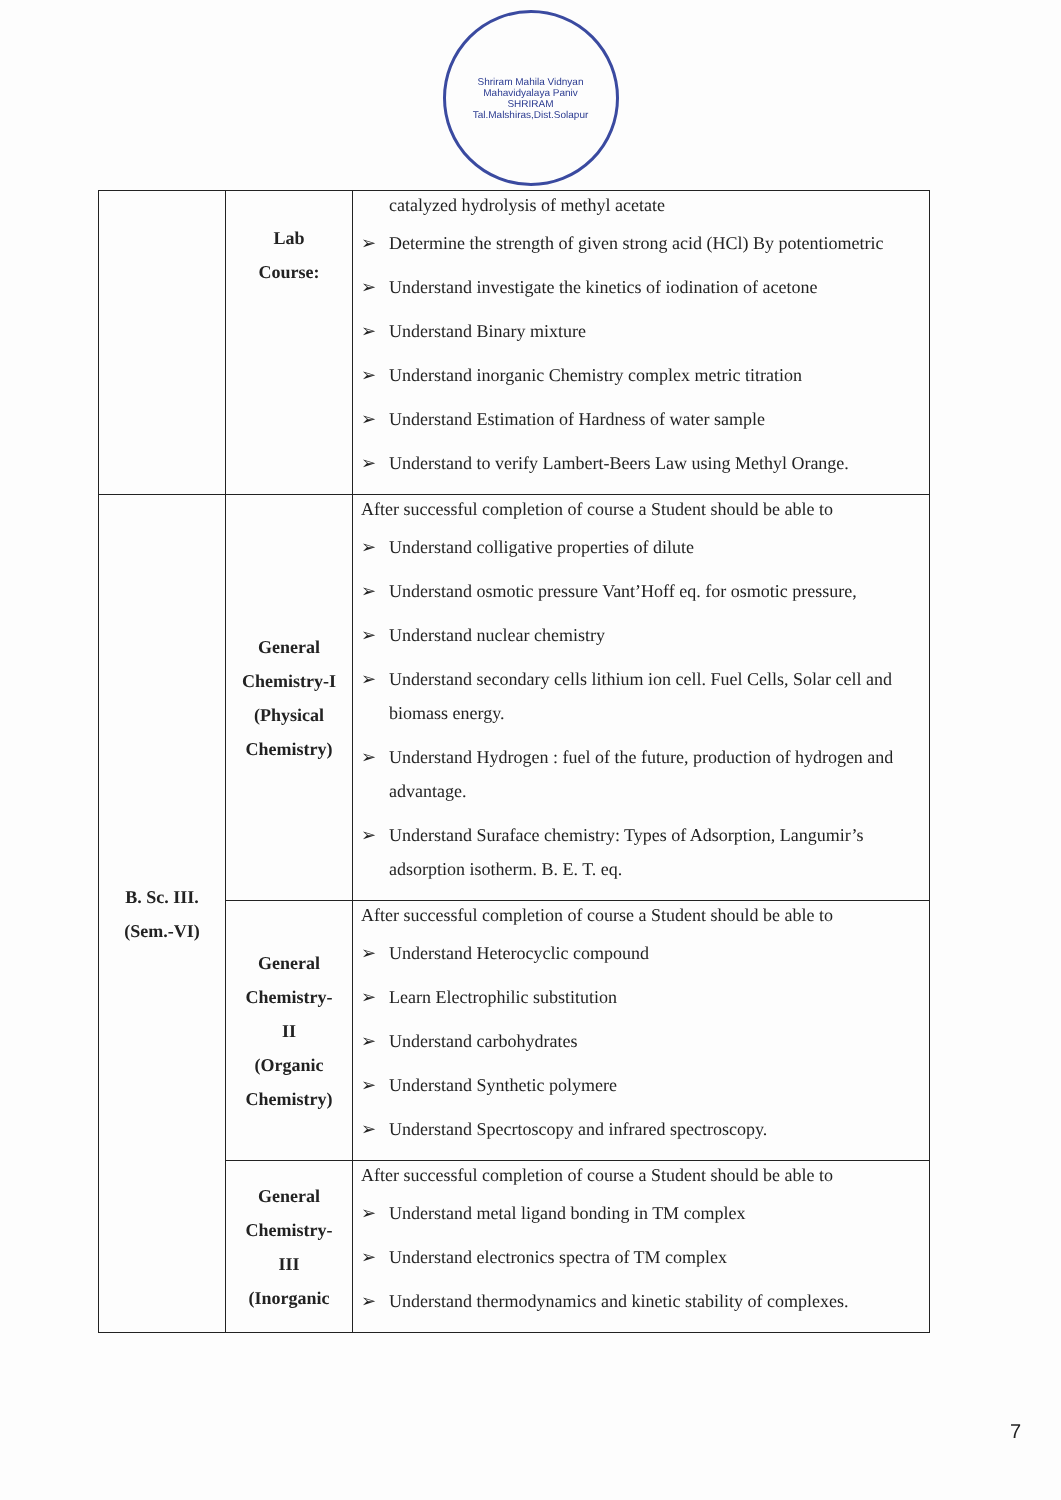Shriram Mahila Vidnyan Mahavidyalaya Paniv
SHRIRAM
Tal.Malshiras,Dist.Solapur
| | Lab Course: | catalyzed hydrolysis of methyl acetate ➢ Determine the strength of given strong acid (HCl) By potentiometric ➢ Understand investigate the kinetics of iodination of acetone ➢ Understand Binary mixture ➢ Understand inorganic Chemistry complex metric titration ➢ Understand Estimation of Hardness of water sample ➢ Understand to verify Lambert-Beers Law using Methyl Orange. |
| B. Sc. III. (Sem.-VI) | General Chemistry-I (Physical Chemistry) | After successful completion of course a Student should be able to ➢ Understand colligative properties of dilute ➢ Understand osmotic pressure Vant’Hoff eq. for osmotic pressure, ➢ Understand nuclear chemistry ➢ Understand secondary cells lithium ion cell. Fuel Cells, Solar cell and biomass energy. ➢ Understand Hydrogen : fuel of the future, production of hydrogen and advantage. ➢ Understand Suraface chemistry: Types of Adsorption, Langumir’s adsorption isotherm. B. E. T. eq. |
| | General Chemistry- II (Organic Chemistry) | After successful completion of course a Student should be able to ➢ Understand Heterocyclic compound ➢ Learn Electrophilic substitution ➢ Understand carbohydrates ➢ Understand Synthetic polymere ➢ Understand Specrtoscopy and infrared spectroscopy. |
| | General Chemistry- III (Inorganic | After successful completion of course a Student should be able to ➢ Understand metal ligand bonding in TM complex ➢ Understand electronics spectra of TM complex ➢ Understand thermodynamics and kinetic stability of complexes. |
7